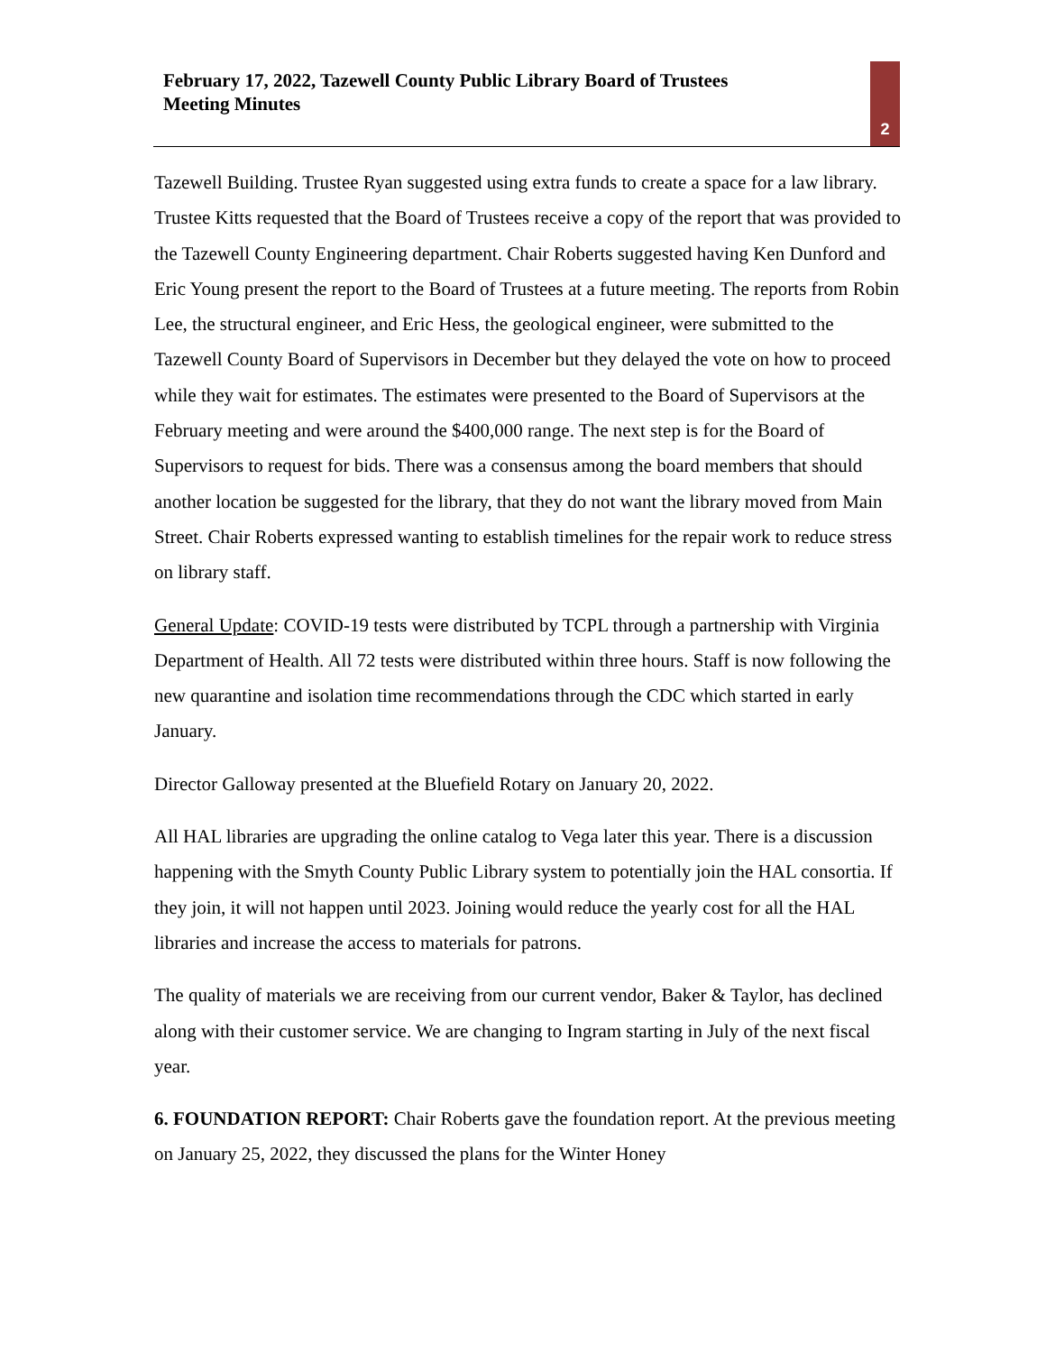February 17, 2022, Tazewell County Public Library Board of Trustees
Meeting Minutes
2
Tazewell Building. Trustee Ryan suggested using extra funds to create a space for a law library. Trustee Kitts requested that the Board of Trustees receive a copy of the report that was provided to the Tazewell County Engineering department. Chair Roberts suggested having Ken Dunford and Eric Young present the report to the Board of Trustees at a future meeting. The reports from Robin Lee, the structural engineer, and Eric Hess, the geological engineer, were submitted to the Tazewell County Board of Supervisors in December but they delayed the vote on how to proceed while they wait for estimates. The estimates were presented to the Board of Supervisors at the February meeting and were around the $400,000 range. The next step is for the Board of Supervisors to request for bids. There was a consensus among the board members that should another location be suggested for the library, that they do not want the library moved from Main Street. Chair Roberts expressed wanting to establish timelines for the repair work to reduce stress on library staff.
General Update: COVID-19 tests were distributed by TCPL through a partnership with Virginia Department of Health. All 72 tests were distributed within three hours. Staff is now following the new quarantine and isolation time recommendations through the CDC which started in early January.
Director Galloway presented at the Bluefield Rotary on January 20, 2022.
All HAL libraries are upgrading the online catalog to Vega later this year. There is a discussion happening with the Smyth County Public Library system to potentially join the HAL consortia. If they join, it will not happen until 2023. Joining would reduce the yearly cost for all the HAL libraries and increase the access to materials for patrons.
The quality of materials we are receiving from our current vendor, Baker & Taylor, has declined along with their customer service. We are changing to Ingram starting in July of the next fiscal year.
6. FOUNDATION REPORT: Chair Roberts gave the foundation report. At the previous meeting on January 25, 2022, they discussed the plans for the Winter Honey